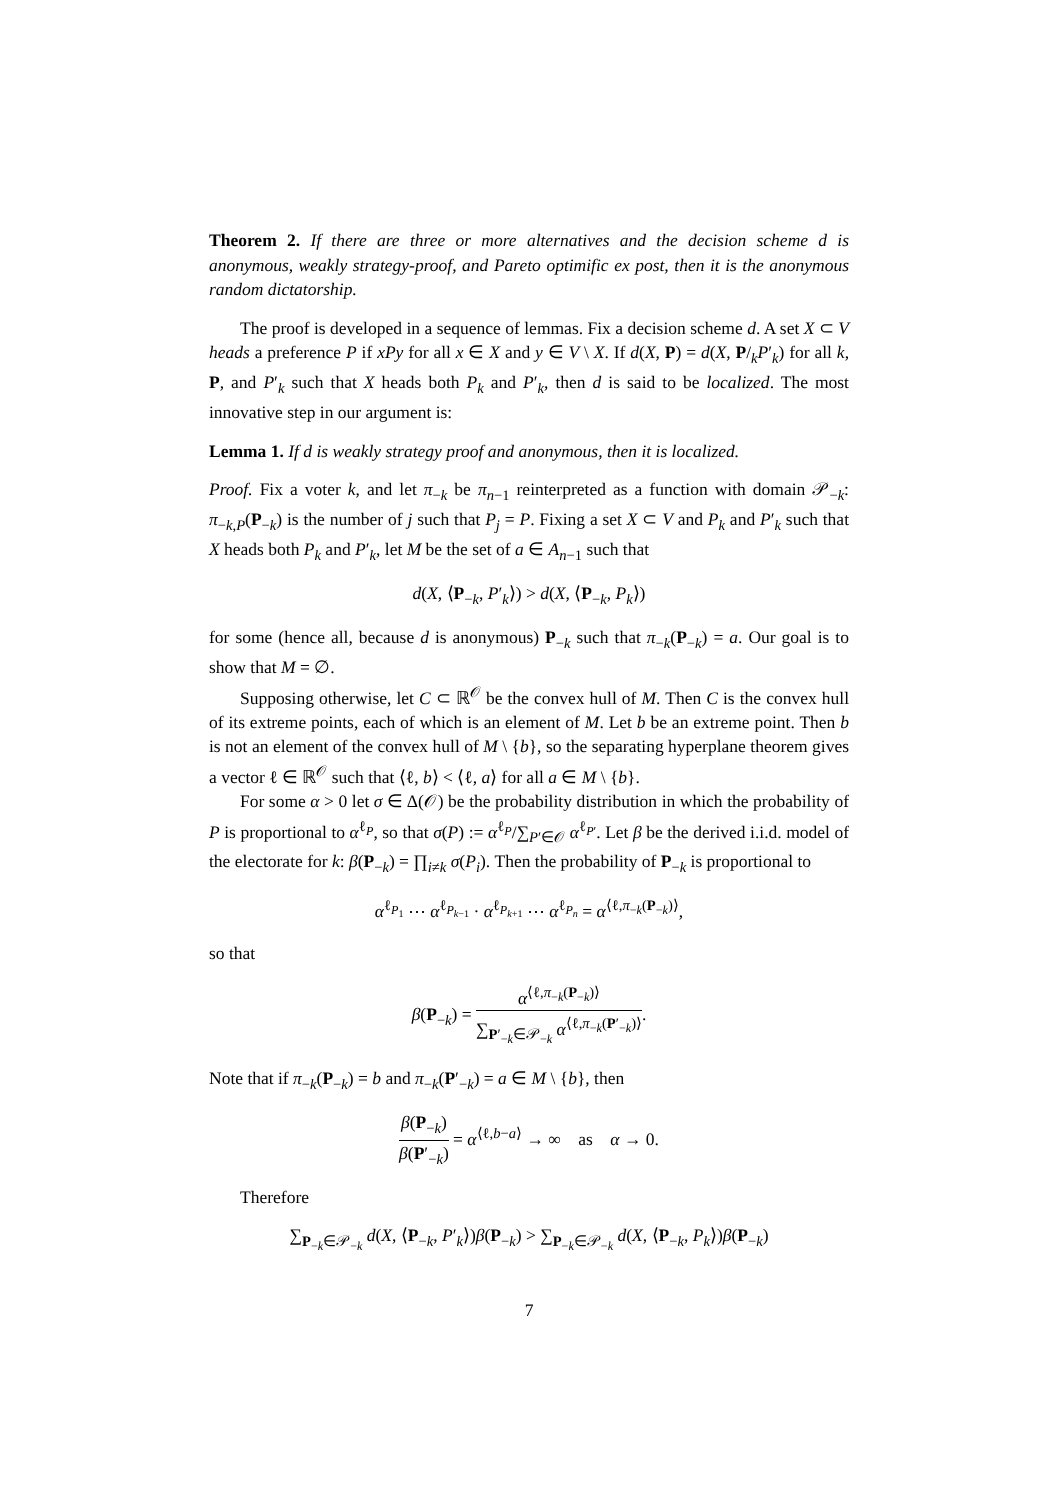Theorem 2. If there are three or more alternatives and the decision scheme d is anonymous, weakly strategy-proof, and Pareto optimific ex post, then it is the anonymous random dictatorship.
The proof is developed in a sequence of lemmas. Fix a decision scheme d. A set X ⊂ V heads a preference P if xPy for all x ∈ X and y ∈ V \ X. If d(X, P) = d(X, P/<sub>k</sub>P′<sub>k</sub>) for all k, P, and P′<sub>k</sub> such that X heads both P<sub>k</sub> and P′<sub>k</sub>, then d is said to be localized. The most innovative step in our argument is:
Lemma 1. If d is weakly strategy proof and anonymous, then it is localized.
Proof. Fix a voter k, and let π<sub>−k</sub> be π<sub>n−1</sub> reinterpreted as a function with domain 𝒫<sub>−k</sub>: π<sub>−k,P</sub>(P<sub>−k</sub>) is the number of j such that P<sub>j</sub> = P. Fixing a set X ⊂ V and P<sub>k</sub> and P′<sub>k</sub> such that X heads both P<sub>k</sub> and P′<sub>k</sub>, let M be the set of a ∈ A<sub>n−1</sub> such that
d(X, ⟨P<sub>−k</sub>, P′<sub>k</sub>⟩) > d(X, ⟨P<sub>−k</sub>, P<sub>k</sub>⟩)
for some (hence all, because d is anonymous) P<sub>−k</sub> such that π<sub>−k</sub>(P<sub>−k</sub>) = a. Our goal is to show that M = ∅.
Supposing otherwise, let C ⊂ ℝ<sup>𝒪</sup> be the convex hull of M. Then C is the convex hull of its extreme points, each of which is an element of M. Let b be an extreme point. Then b is not an element of the convex hull of M \ {b}, so the separating hyperplane theorem gives a vector ℓ ∈ ℝ<sup>𝒪</sup> such that ⟨ℓ, b⟩ < ⟨ℓ, a⟩ for all a ∈ M \ {b}.
For some α > 0 let σ ∈ Δ(𝒪) be the probability distribution in which the probability of P is proportional to α<sup>ℓ<sub>P</sub></sup>, so that σ(P) := α<sup>ℓ<sub>P</sub></sup>/∑<sub>P′∈𝒪</sub> α<sup>ℓ<sub>P′</sub></sup>. Let β be the derived i.i.d. model of the electorate for k: β(P<sub>−k</sub>) = ∏<sub>i≠k</sub> σ(P<sub>i</sub>). Then the probability of P<sub>−k</sub> is proportional to
α<sup>ℓ<sub>P<sub>1</sub></sub></sup> ⋯ α<sup>ℓ<sub>P<sub>k−1</sub></sub></sup> · α<sup>ℓ<sub>P<sub>k+1</sub></sub></sup> ⋯ α<sup>ℓ<sub>P<sub>n</sub></sub></sup> = α<sup>⟨ℓ,π<sub>−k</sub>(P<sub>−k</sub>)⟩</sup>,
so that
β(P<sub>−k</sub>) = α<sup>⟨ℓ,π<sub>−k</sub>(P<sub>−k</sub>)⟩</sup> ∑<sub>P′<sub>−k</sub>∈𝒫<sub>−k</sub></sub> α<sup>⟨ℓ,π<sub>−k</sub>(P′<sub>−k</sub>)⟩</sup>.
Note that if π<sub>−k</sub>(P<sub>−k</sub>) = b and π<sub>−k</sub>(P′<sub>−k</sub>) = a ∈ M \ {b}, then
β(P<sub>−k</sub>) β(P′<sub>−k</sub>) = α<sup>⟨ℓ,b−a⟩</sup> → ∞ as α → 0.
Therefore
∑<sub>P<sub>−k</sub>∈𝒫<sub>−k</sub></sub> d(X, ⟨P<sub>−k</sub>, P′<sub>k</sub>⟩)β(P<sub>−k</sub>) > ∑<sub>P<sub>−k</sub>∈𝒫<sub>−k</sub></sub> d(X, ⟨P<sub>−k</sub>, P<sub>k</sub>⟩)β(P<sub>−k</sub>)
7